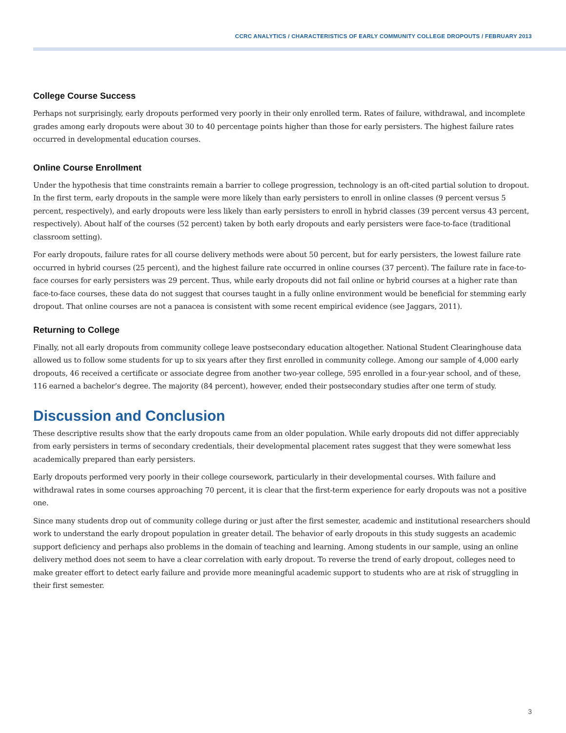CCRC ANALYTICS / CHARACTERISTICS OF EARLY COMMUNITY COLLEGE DROPOUTS / FEBRUARY 2013
College Course Success
Perhaps not surprisingly, early dropouts performed very poorly in their only enrolled term. Rates of failure, withdrawal, and incomplete grades among early dropouts were about 30 to 40 percentage points higher than those for early persisters. The highest failure rates occurred in developmental education courses.
Online Course Enrollment
Under the hypothesis that time constraints remain a barrier to college progression, technology is an oft-cited partial solution to dropout. In the first term, early dropouts in the sample were more likely than early persisters to enroll in online classes (9 percent versus 5 percent, respectively), and early dropouts were less likely than early persisters to enroll in hybrid classes (39 percent versus 43 percent, respectively). About half of the courses (52 percent) taken by both early dropouts and early persisters were face-to-face (traditional classroom setting).
For early dropouts, failure rates for all course delivery methods were about 50 percent, but for early persisters, the lowest failure rate occurred in hybrid courses (25 percent), and the highest failure rate occurred in online courses (37 percent). The failure rate in face-to-face courses for early persisters was 29 percent. Thus, while early dropouts did not fail online or hybrid courses at a higher rate than face-to-face courses, these data do not suggest that courses taught in a fully online environment would be beneficial for stemming early dropout. That online courses are not a panacea is consistent with some recent empirical evidence (see Jaggars, 2011).
Returning to College
Finally, not all early dropouts from community college leave postsecondary education altogether. National Student Clearinghouse data allowed us to follow some students for up to six years after they first enrolled in community college. Among our sample of 4,000 early dropouts, 46 received a certificate or associate degree from another two-year college, 595 enrolled in a four-year school, and of these, 116 earned a bachelor’s degree. The majority (84 percent), however, ended their postsecondary studies after one term of study.
Discussion and Conclusion
These descriptive results show that the early dropouts came from an older population. While early dropouts did not differ appreciably from early persisters in terms of secondary credentials, their developmental placement rates suggest that they were somewhat less academically prepared than early persisters.
Early dropouts performed very poorly in their college coursework, particularly in their developmental courses. With failure and withdrawal rates in some courses approaching 70 percent, it is clear that the first-term experience for early dropouts was not a positive one.
Since many students drop out of community college during or just after the first semester, academic and institutional researchers should work to understand the early dropout population in greater detail. The behavior of early dropouts in this study suggests an academic support deficiency and perhaps also problems in the domain of teaching and learning. Among students in our sample, using an online delivery method does not seem to have a clear correlation with early dropout. To reverse the trend of early dropout, colleges need to make greater effort to detect early failure and provide more meaningful academic support to students who are at risk of struggling in their first semester.
3